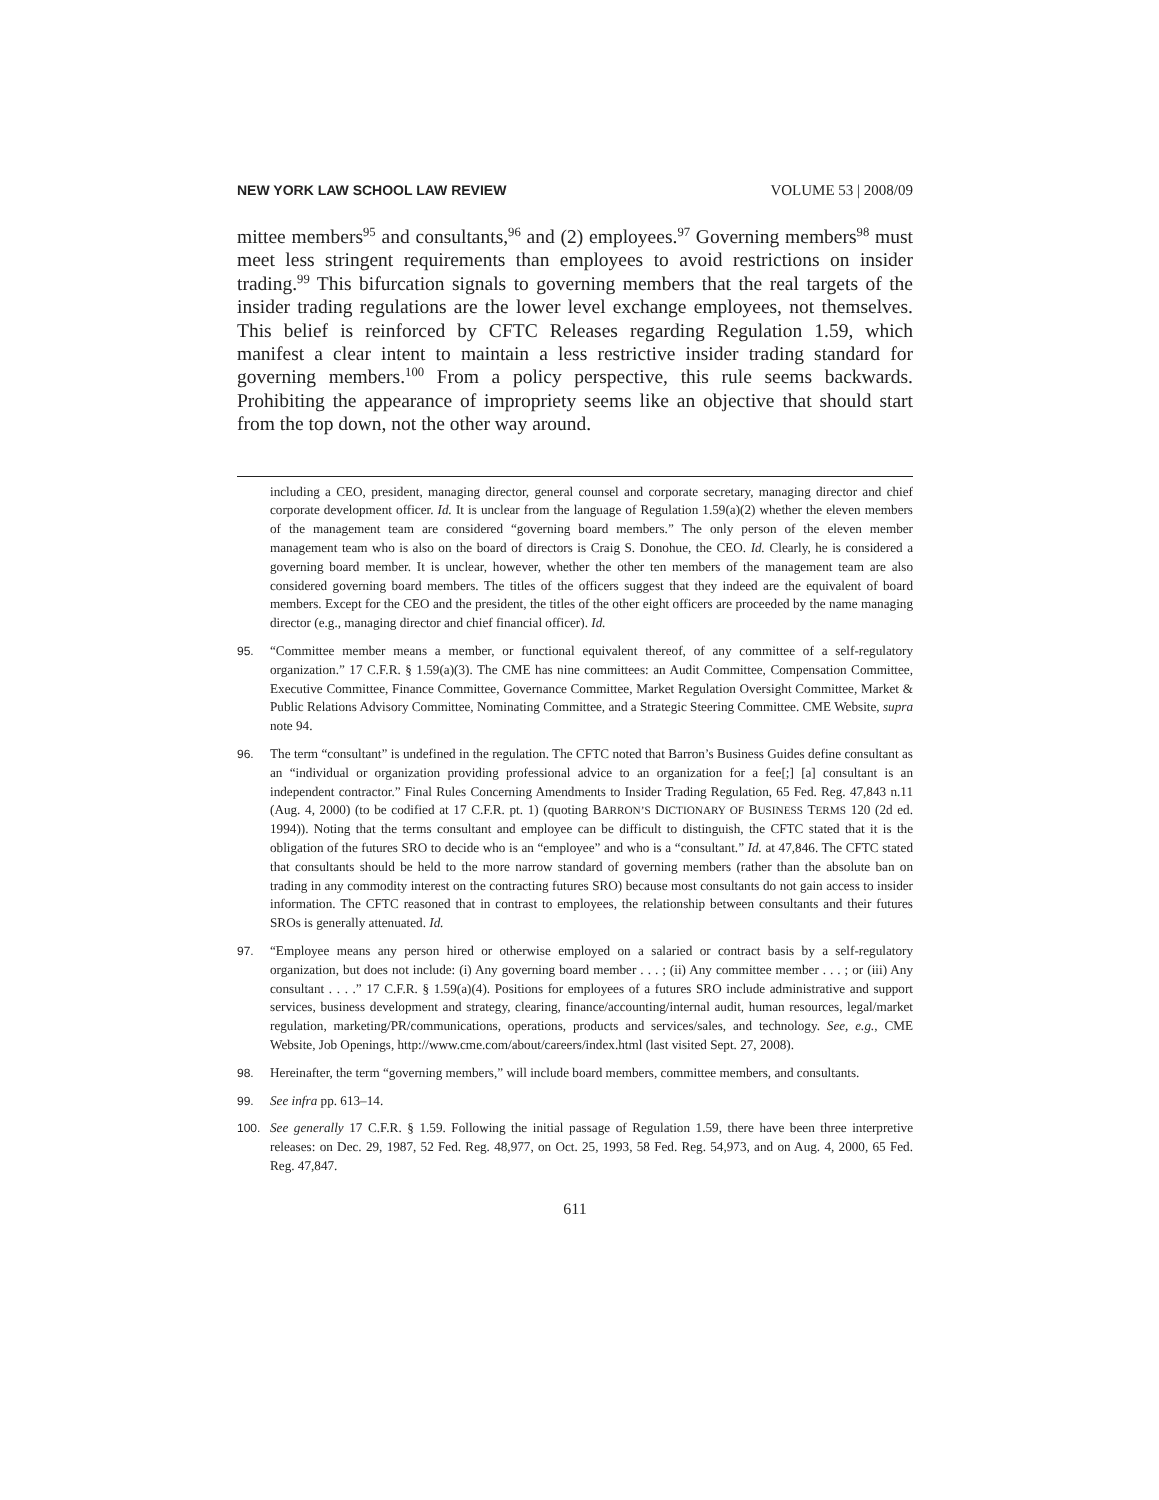NEW YORK LAW SCHOOL LAW REVIEW VOLUME 53 | 2008/09
mittee members<sup>95</sup> and consultants,<sup>96</sup> and (2) employees.<sup>97</sup> Governing members<sup>98</sup> must meet less stringent requirements than employees to avoid restrictions on insider trading.<sup>99</sup> This bifurcation signals to governing members that the real targets of the insider trading regulations are the lower level exchange employees, not themselves. This belief is reinforced by CFTC Releases regarding Regulation 1.59, which manifest a clear intent to maintain a less restrictive insider trading standard for governing members.<sup>100</sup> From a policy perspective, this rule seems backwards. Prohibiting the appearance of impropriety seems like an objective that should start from the top down, not the other way around.
including a CEO, president, managing director, general counsel and corporate secretary, managing director and chief corporate development officer. Id. It is unclear from the language of Regulation 1.59(a)(2) whether the eleven members of the management team are considered “governing board members.” The only person of the eleven member management team who is also on the board of directors is Craig S. Donohue, the CEO. Id. Clearly, he is considered a governing board member. It is unclear, however, whether the other ten members of the management team are also considered governing board members. The titles of the officers suggest that they indeed are the equivalent of board members. Except for the CEO and the president, the titles of the other eight officers are proceeded by the name managing director (e.g., managing director and chief financial officer). Id.
95. “Committee member means a member, or functional equivalent thereof, of any committee of a self-regulatory organization.” 17 C.F.R. § 1.59(a)(3). The CME has nine committees: an Audit Committee, Compensation Committee, Executive Committee, Finance Committee, Governance Committee, Market Regulation Oversight Committee, Market & Public Relations Advisory Committee, Nominating Committee, and a Strategic Steering Committee. CME Website, supra note 94.
96. The term “consultant” is undefined in the regulation. The CFTC noted that Barron’s Business Guides define consultant as an “individual or organization providing professional advice to an organization for a fee[;] [a] consultant is an independent contractor.” Final Rules Concerning Amendments to Insider Trading Regulation, 65 Fed. Reg. 47,843 n.11 (Aug. 4, 2000) (to be codified at 17 C.F.R. pt. 1) (quoting BARRON’S DICTIONARY OF BUSINESS TERMS 120 (2d ed. 1994)). Noting that the terms consultant and employee can be difficult to distinguish, the CFTC stated that it is the obligation of the futures SRO to decide who is an “employee” and who is a “consultant.” Id. at 47,846. The CFTC stated that consultants should be held to the more narrow standard of governing members (rather than the absolute ban on trading in any commodity interest on the contracting futures SRO) because most consultants do not gain access to insider information. The CFTC reasoned that in contrast to employees, the relationship between consultants and their futures SROs is generally attenuated. Id.
97. “Employee means any person hired or otherwise employed on a salaried or contract basis by a self-regulatory organization, but does not include: (i) Any governing board member . . . ; (ii) Any committee member . . . ; or (iii) Any consultant . . . .” 17 C.F.R. § 1.59(a)(4). Positions for employees of a futures SRO include administrative and support services, business development and strategy, clearing, finance/accounting/internal audit, human resources, legal/market regulation, marketing/PR/communications, operations, products and services/sales, and technology. See, e.g., CME Website, Job Openings, http://www.cme.com/about/careers/index.html (last visited Sept. 27, 2008).
98. Hereinafter, the term “governing members,” will include board members, committee members, and consultants.
99. See infra pp. 613–14.
100. See generally 17 C.F.R. § 1.59. Following the initial passage of Regulation 1.59, there have been three interpretive releases: on Dec. 29, 1987, 52 Fed. Reg. 48,977, on Oct. 25, 1993, 58 Fed. Reg. 54,973, and on Aug. 4, 2000, 65 Fed. Reg. 47,847.
611